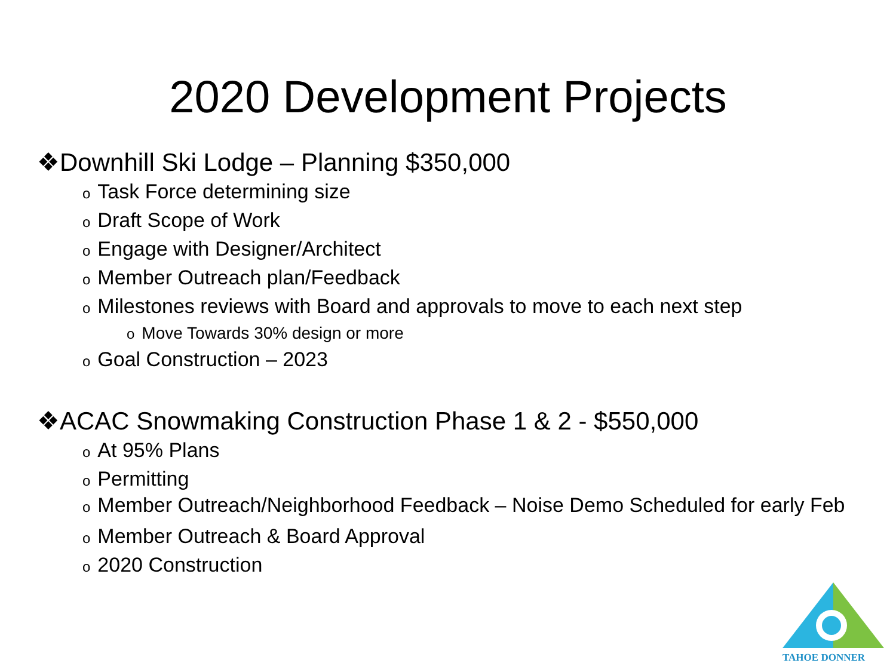2020 Development Projects
❖Downhill Ski Lodge – Planning $350,000
o Task Force determining size
o Draft Scope of Work
o Engage with Designer/Architect
o Member Outreach plan/Feedback
o Milestones reviews with Board and approvals to move to each next step
o Move Towards 30% design or more
o Goal Construction – 2023
❖ACAC Snowmaking Construction Phase 1 & 2 - $550,000
o At 95% Plans
o Permitting
o Member Outreach/Neighborhood Feedback – Noise Demo Scheduled for early Feb
o Member Outreach & Board Approval
o 2020 Construction
TAHOE DONNER